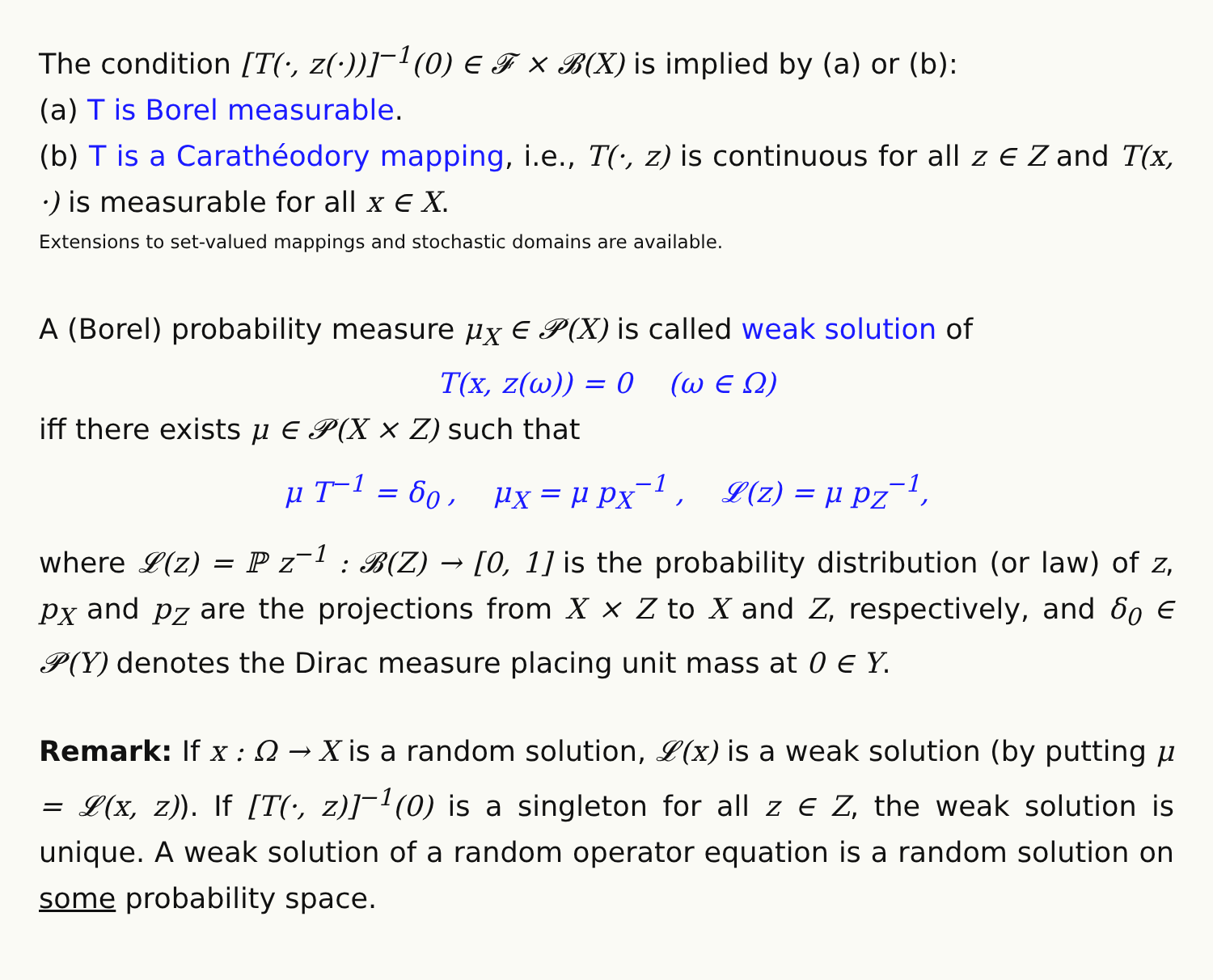The condition [T(·, z(·))]<sup>−1</sup>(0) ∈ 𝓕 × 𝓑(X) is implied by (a) or (b):
(a) T is Borel measurable.
(b) T is a Carathéodory mapping, i.e., T(·, z) is continuous for all z ∈ Z and T(x, ·) is measurable for all x ∈ X.
Extensions to set-valued mappings and stochastic domains are available.
A (Borel) probability measure μ<sub>X</sub> ∈ 𝓟(X) is called weak solution of
T(x, z(ω)) = 0 (ω ∈ Ω)
iff there exists μ ∈ 𝓟(X × Z) such that
μ T<sup>−1</sup> = δ<sub>0</sub> , μ<sub>X</sub> = μ p<sub>X</sub><sup>−1</sup> , 𝓛(z) = μ p<sub>Z</sub><sup>−1</sup>,
where 𝓛(z) = ℙ z<sup>−1</sup> : 𝓑(Z) → [0, 1] is the probability distribution (or law) of z, p<sub>X</sub> and p<sub>Z</sub> are the projections from X × Z to X and Z, respectively, and δ<sub>0</sub> ∈ 𝓟(Y) denotes the Dirac measure placing unit mass at 0 ∈ Y.
Remark: If x : Ω → X is a random solution, 𝓛(x) is a weak solution (by putting μ = 𝓛(x, z)). If [T(·, z)]<sup>−1</sup>(0) is a singleton for all z ∈ Z, the weak solution is unique. A weak solution of a random operator equation is a random solution on some probability space.